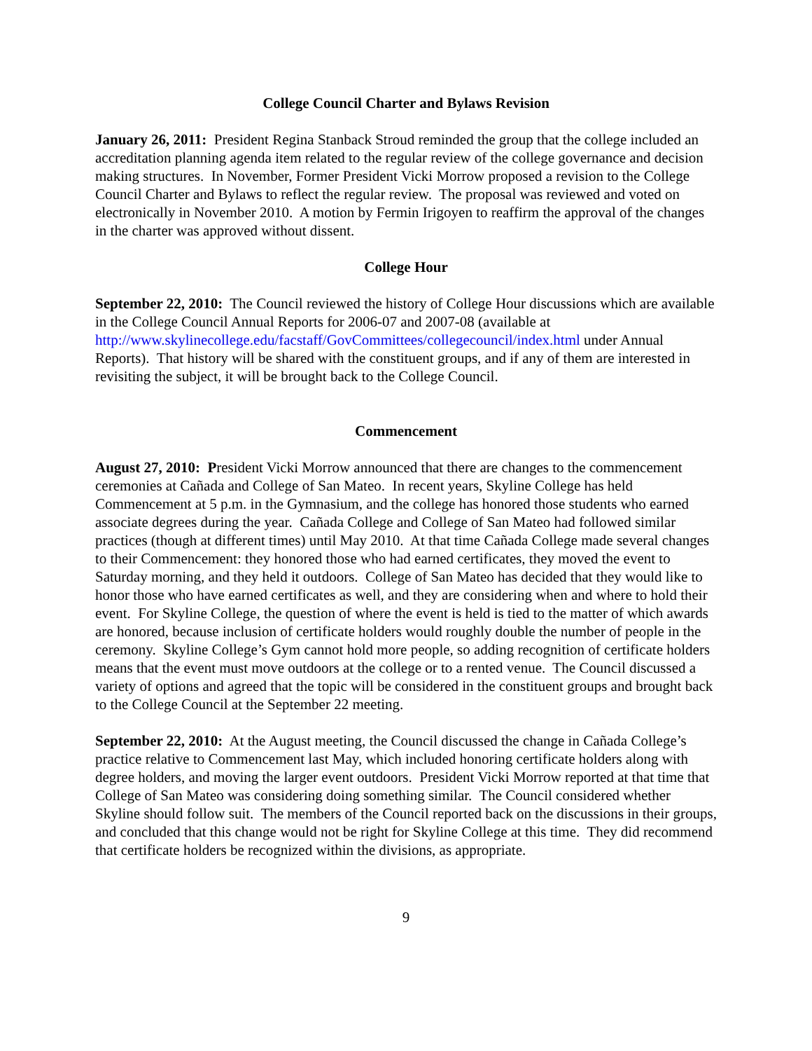College Council Charter and Bylaws Revision
January 26, 2011: President Regina Stanback Stroud reminded the group that the college included an accreditation planning agenda item related to the regular review of the college governance and decision making structures. In November, Former President Vicki Morrow proposed a revision to the College Council Charter and Bylaws to reflect the regular review. The proposal was reviewed and voted on electronically in November 2010. A motion by Fermin Irigoyen to reaffirm the approval of the changes in the charter was approved without dissent.
College Hour
September 22, 2010: The Council reviewed the history of College Hour discussions which are available in the College Council Annual Reports for 2006-07 and 2007-08 (available at http://www.skylinecollege.edu/facstaff/GovCommittees/collegecouncil/index.html under Annual Reports). That history will be shared with the constituent groups, and if any of them are interested in revisiting the subject, it will be brought back to the College Council.
Commencement
August 27, 2010: President Vicki Morrow announced that there are changes to the commencement ceremonies at Cañada and College of San Mateo. In recent years, Skyline College has held Commencement at 5 p.m. in the Gymnasium, and the college has honored those students who earned associate degrees during the year. Cañada College and College of San Mateo had followed similar practices (though at different times) until May 2010. At that time Cañada College made several changes to their Commencement: they honored those who had earned certificates, they moved the event to Saturday morning, and they held it outdoors. College of San Mateo has decided that they would like to honor those who have earned certificates as well, and they are considering when and where to hold their event. For Skyline College, the question of where the event is held is tied to the matter of which awards are honored, because inclusion of certificate holders would roughly double the number of people in the ceremony. Skyline College’s Gym cannot hold more people, so adding recognition of certificate holders means that the event must move outdoors at the college or to a rented venue. The Council discussed a variety of options and agreed that the topic will be considered in the constituent groups and brought back to the College Council at the September 22 meeting.
September 22, 2010: At the August meeting, the Council discussed the change in Cañada College’s practice relative to Commencement last May, which included honoring certificate holders along with degree holders, and moving the larger event outdoors. President Vicki Morrow reported at that time that College of San Mateo was considering doing something similar. The Council considered whether Skyline should follow suit. The members of the Council reported back on the discussions in their groups, and concluded that this change would not be right for Skyline College at this time. They did recommend that certificate holders be recognized within the divisions, as appropriate.
9